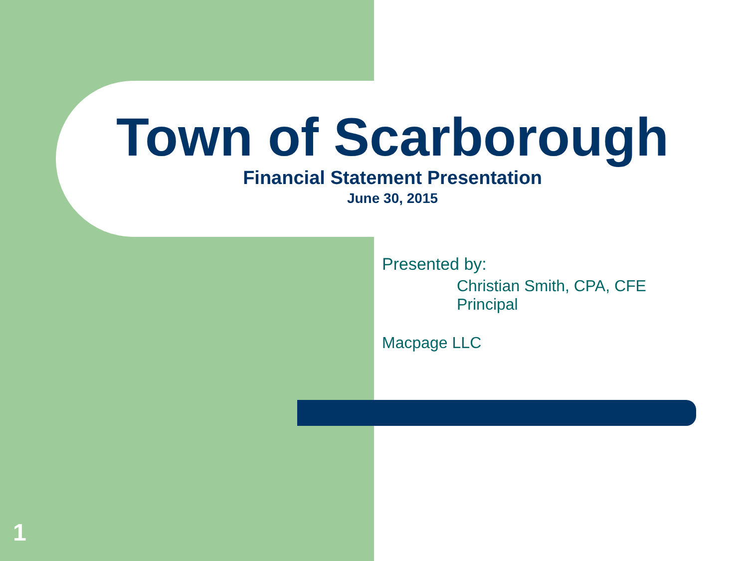Town of Scarborough
Financial Statement Presentation
June 30, 2015
Presented by:
Christian Smith, CPA, CFE
Principal
Macpage LLC
1